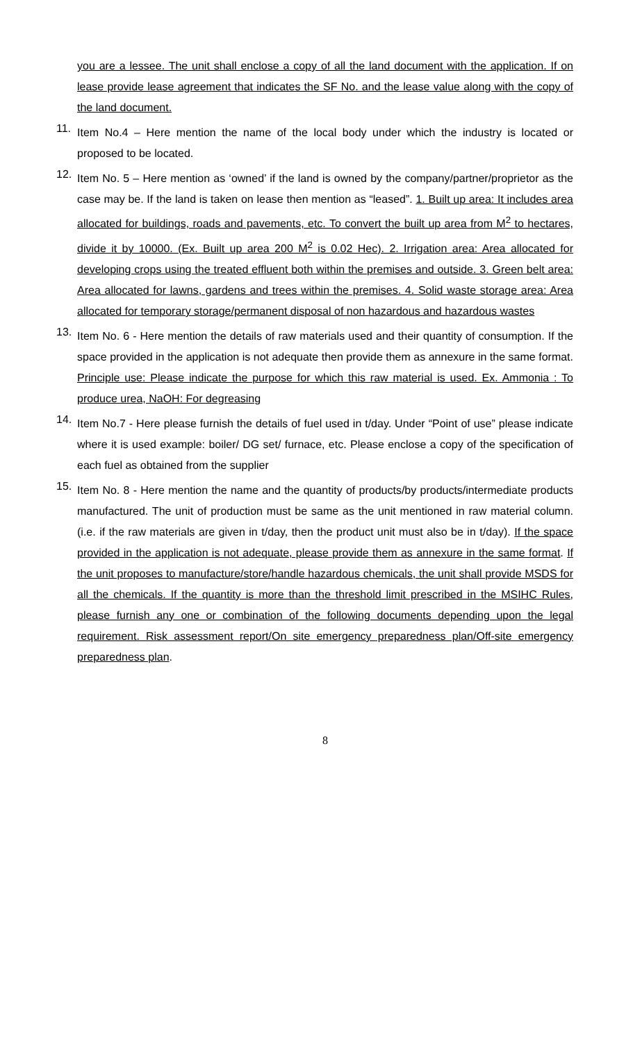you are a lessee. The unit shall enclose a copy of all the land document with the application. If on lease provide lease agreement that indicates the SF No. and the lease value along with the copy of the land document.
11.
Item No.4 – Here mention the name of the local body under which the industry is located or proposed to be located.
12.
Item No. 5 – Here mention as ‘owned’ if the land is owned by the company/partner/proprietor as the case may be. If the land is taken on lease then mention as “leased”. 1. Built up area: It includes area allocated for buildings, roads and pavements, etc. To convert the built up area from M<sup>2</sup> to hectares, divide it by 10000. (Ex. Built up area 200 M<sup>2</sup> is 0.02 Hec). 2. Irrigation area: Area allocated for developing crops using the treated effluent both within the premises and outside. 3. Green belt area: Area allocated for lawns, gardens and trees within the premises. 4. Solid waste storage area: Area allocated for temporary storage/permanent disposal of non hazardous and hazardous wastes
13.
Item No. 6 - Here mention the details of raw materials used and their quantity of consumption. If the space provided in the application is not adequate then provide them as annexure in the same format. Principle use: Please indicate the purpose for which this raw material is used. Ex. Ammonia : To produce urea, NaOH: For degreasing
14.
Item No.7 - Here please furnish the details of fuel used in t/day. Under “Point of use” please indicate where it is used example: boiler/ DG set/ furnace, etc. Please enclose a copy of the specification of each fuel as obtained from the supplier
15.
Item No. 8 - Here mention the name and the quantity of products/by products/intermediate products manufactured. The unit of production must be same as the unit mentioned in raw material column. (i.e. if the raw materials are given in t/day, then the product unit must also be in t/day). If the space provided in the application is not adequate, please provide them as annexure in the same format. If the unit proposes to manufacture/store/handle hazardous chemicals, the unit shall provide MSDS for all the chemicals. If the quantity is more than the threshold limit prescribed in the MSIHC Rules, please furnish any one or combination of the following documents depending upon the legal requirement. Risk assessment report/On site emergency preparedness plan/Off-site emergency preparedness plan.
8